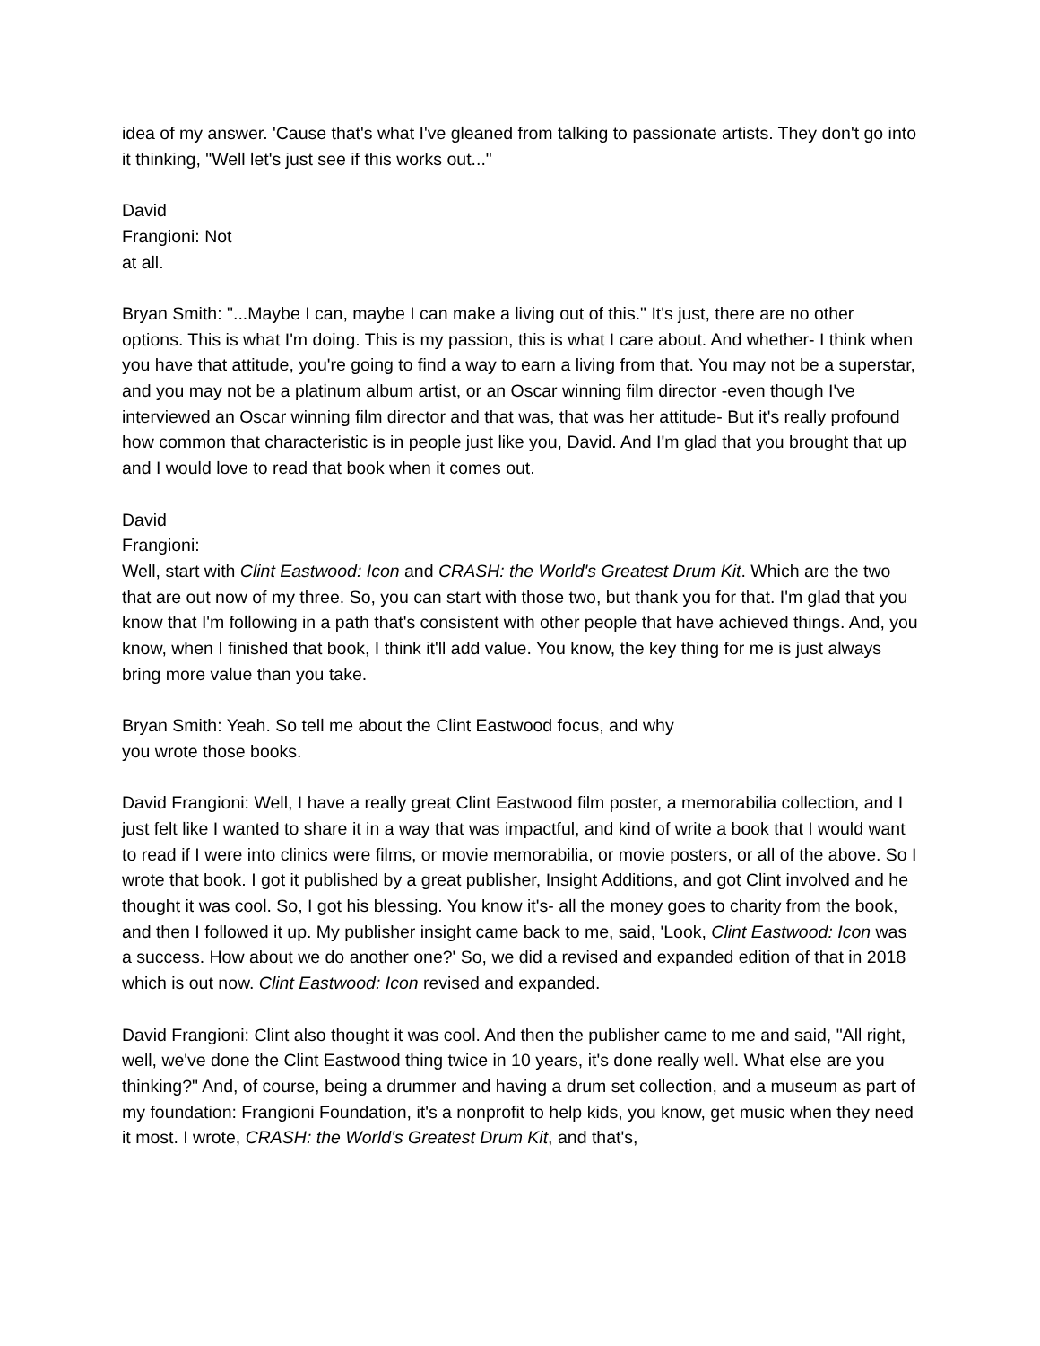idea of my answer. 'Cause that's what I've gleaned from talking to passionate artists. They don't go into it thinking, "Well let's just see if this works out..."
David
Frangioni: Not
at all.
Bryan Smith: "...Maybe I can, maybe I can make a living out of this." It's just, there are no other options. This is what I'm doing. This is my passion, this is what I care about. And whether- I think when you have that attitude, you're going to find a way to earn a living from that. You may not be a superstar, and you may not be a platinum album artist, or an Oscar winning film director -even though I've interviewed an Oscar winning film director and that was, that was her attitude- But it's really profound how common that characteristic is in people just like you, David. And I'm glad that you brought that up and I would love to read that book when it comes out.
David
Frangioni:
Well, start with Clint Eastwood: Icon and CRASH: the World's Greatest Drum Kit. Which are the two that are out now of my three. So, you can start with those two, but thank you for that. I'm glad that you know that I'm following in a path that's consistent with other people that have achieved things. And, you know, when I finished that book, I think it'll add value. You know, the key thing for me is just always bring more value than you take.
Bryan Smith: Yeah. So tell me about the Clint Eastwood focus, and why
you wrote those books.
David Frangioni: Well, I have a really great Clint Eastwood film poster, a memorabilia collection, and I just felt like I wanted to share it in a way that was impactful, and kind of write a book that I would want to read if I were into clinics were films, or movie memorabilia, or movie posters, or all of the above. So I wrote that book. I got it published by a great publisher, Insight Additions, and got Clint involved and he thought it was cool. So, I got his blessing. You know it's- all the money goes to charity from the book, and then I followed it up. My publisher insight came back to me, said, 'Look, Clint Eastwood: Icon was a success. How about we do another one?' So, we did a revised and expanded edition of that in 2018 which is out now. Clint Eastwood: Icon revised and expanded.
David Frangioni: Clint also thought it was cool. And then the publisher came to me and said, "All right, well, we've done the Clint Eastwood thing twice in 10 years, it's done really well. What else are you thinking?" And, of course, being a drummer and having a drum set collection, and a museum as part of my foundation: Frangioni Foundation, it's a nonprofit to help kids, you know, get music when they need it most. I wrote, CRASH: the World's Greatest Drum Kit, and that's,